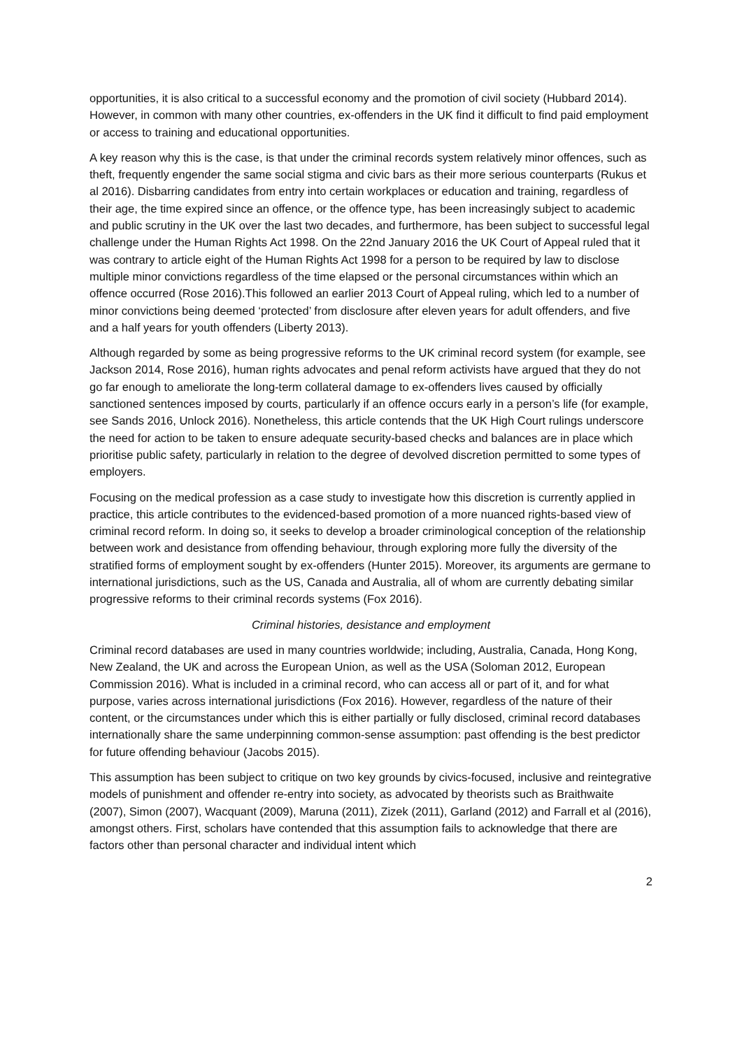opportunities, it is also critical to a successful economy and the promotion of civil society (Hubbard 2014). However, in common with many other countries, ex-offenders in the UK find it difficult to find paid employment or access to training and educational opportunities.
A key reason why this is the case, is that under the criminal records system relatively minor offences, such as theft, frequently engender the same social stigma and civic bars as their more serious counterparts (Rukus et al 2016). Disbarring candidates from entry into certain workplaces or education and training, regardless of their age, the time expired since an offence, or the offence type, has been increasingly subject to academic and public scrutiny in the UK over the last two decades, and furthermore, has been subject to successful legal challenge under the Human Rights Act 1998. On the 22nd January 2016 the UK Court of Appeal ruled that it was contrary to article eight of the Human Rights Act 1998 for a person to be required by law to disclose multiple minor convictions regardless of the time elapsed or the personal circumstances within which an offence occurred (Rose 2016).This followed an earlier 2013 Court of Appeal ruling, which led to a number of minor convictions being deemed ‘protected’ from disclosure after eleven years for adult offenders, and five and a half years for youth offenders (Liberty 2013).
Although regarded by some as being progressive reforms to the UK criminal record system (for example, see Jackson 2014, Rose 2016), human rights advocates and penal reform activists have argued that they do not go far enough to ameliorate the long-term collateral damage to ex-offenders lives caused by officially sanctioned sentences imposed by courts, particularly if an offence occurs early in a person’s life (for example, see Sands 2016, Unlock 2016). Nonetheless, this article contends that the UK High Court rulings underscore the need for action to be taken to ensure adequate security-based checks and balances are in place which prioritise public safety, particularly in relation to the degree of devolved discretion permitted to some types of employers.
Focusing on the medical profession as a case study to investigate how this discretion is currently applied in practice, this article contributes to the evidenced-based promotion of a more nuanced rights-based view of criminal record reform. In doing so, it seeks to develop a broader criminological conception of the relationship between work and desistance from offending behaviour, through exploring more fully the diversity of the stratified forms of employment sought by ex-offenders (Hunter 2015). Moreover, its arguments are germane to international jurisdictions, such as the US, Canada and Australia, all of whom are currently debating similar progressive reforms to their criminal records systems (Fox 2016).
Criminal histories, desistance and employment
Criminal record databases are used in many countries worldwide; including, Australia, Canada, Hong Kong, New Zealand, the UK and across the European Union, as well as the USA (Soloman 2012, European Commission 2016). What is included in a criminal record, who can access all or part of it, and for what purpose, varies across international jurisdictions (Fox 2016). However, regardless of the nature of their content, or the circumstances under which this is either partially or fully disclosed, criminal record databases internationally share the same underpinning common-sense assumption: past offending is the best predictor for future offending behaviour (Jacobs 2015).
This assumption has been subject to critique on two key grounds by civics-focused, inclusive and reintegrative models of punishment and offender re-entry into society, as advocated by theorists such as Braithwaite (2007), Simon (2007), Wacquant (2009), Maruna (2011), Zizek (2011), Garland (2012) and Farrall et al (2016), amongst others. First, scholars have contended that this assumption fails to acknowledge that there are factors other than personal character and individual intent which
2